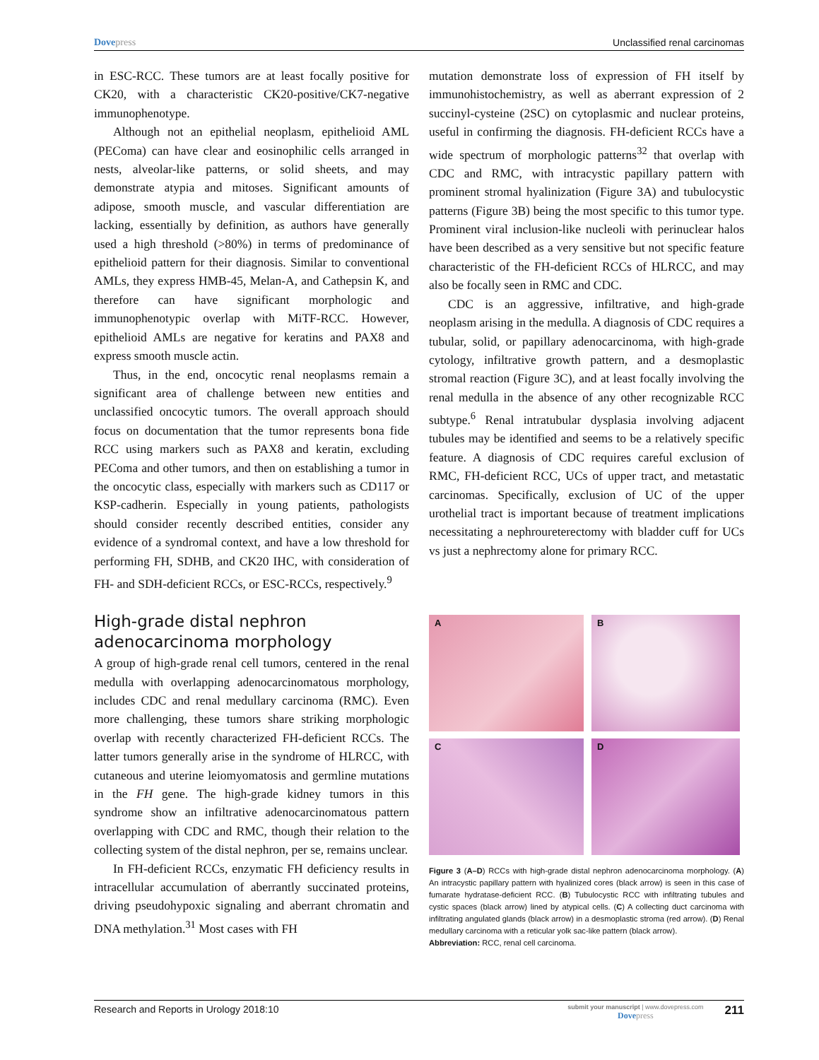Dovepress Unclassified renal carcinomas
in ESC-RCC. These tumors are at least focally positive for CK20, with a characteristic CK20-positive/CK7-negative immunophenotype.
Although not an epithelial neoplasm, epithelioid AML (PEComa) can have clear and eosinophilic cells arranged in nests, alveolar-like patterns, or solid sheets, and may demonstrate atypia and mitoses. Significant amounts of adipose, smooth muscle, and vascular differentiation are lacking, essentially by definition, as authors have generally used a high threshold (>80%) in terms of predominance of epithelioid pattern for their diagnosis. Similar to conventional AMLs, they express HMB-45, Melan-A, and Cathepsin K, and therefore can have significant morphologic and immunophenotypic overlap with MiTF-RCC. However, epithelioid AMLs are negative for keratins and PAX8 and express smooth muscle actin.
Thus, in the end, oncocytic renal neoplasms remain a significant area of challenge between new entities and unclassified oncocytic tumors. The overall approach should focus on documentation that the tumor represents bona fide RCC using markers such as PAX8 and keratin, excluding PEComa and other tumors, and then on establishing a tumor in the oncocytic class, especially with markers such as CD117 or KSP-cadherin. Especially in young patients, pathologists should consider recently described entities, consider any evidence of a syndromal context, and have a low threshold for performing FH, SDHB, and CK20 IHC, with consideration of FH- and SDH-deficient RCCs, or ESC-RCCs, respectively.<sup>9</sup>
High-grade distal nephron adenocarcinoma morphology
A group of high-grade renal cell tumors, centered in the renal medulla with overlapping adenocarcinomatous morphology, includes CDC and renal medullary carcinoma (RMC). Even more challenging, these tumors share striking morphologic overlap with recently characterized FH-deficient RCCs. The latter tumors generally arise in the syndrome of HLRCC, with cutaneous and uterine leiomyomatosis and germline mutations in the FH gene. The high-grade kidney tumors in this syndrome show an infiltrative adenocarcinomatous pattern overlapping with CDC and RMC, though their relation to the collecting system of the distal nephron, per se, remains unclear.
In FH-deficient RCCs, enzymatic FH deficiency results in intracellular accumulation of aberrantly succinated proteins, driving pseudohypoxic signaling and aberrant chromatin and DNA methylation.<sup>31</sup> Most cases with FH
mutation demonstrate loss of expression of FH itself by immunohistochemistry, as well as aberrant expression of 2 succinyl-cysteine (2SC) on cytoplasmic and nuclear proteins, useful in confirming the diagnosis. FH-deficient RCCs have a wide spectrum of morphologic patterns<sup>32</sup> that overlap with CDC and RMC, with intracystic papillary pattern with prominent stromal hyalinization (Figure 3A) and tubulocystic patterns (Figure 3B) being the most specific to this tumor type. Prominent viral inclusion-like nucleoli with perinuclear halos have been described as a very sensitive but not specific feature characteristic of the FH-deficient RCCs of HLRCC, and may also be focally seen in RMC and CDC.
CDC is an aggressive, infiltrative, and high-grade neoplasm arising in the medulla. A diagnosis of CDC requires a tubular, solid, or papillary adenocarcinoma, with high-grade cytology, infiltrative growth pattern, and a desmoplastic stromal reaction (Figure 3C), and at least focally involving the renal medulla in the absence of any other recognizable RCC subtype.<sup>6</sup> Renal intratubular dysplasia involving adjacent tubules may be identified and seems to be a relatively specific feature. A diagnosis of CDC requires careful exclusion of RMC, FH-deficient RCC, UCs of upper tract, and metastatic carcinomas. Specifically, exclusion of UC of the upper urothelial tract is important because of treatment implications necessitating a nephroureterectomy with bladder cuff for UCs vs just a nephrectomy alone for primary RCC.
A
B
C
D
Figure 3 (A–D) RCCs with high-grade distal nephron adenocarcinoma morphology. (A) An intracystic papillary pattern with hyalinized cores (black arrow) is seen in this case of fumarate hydratase-deficient RCC. (B) Tubulocystic RCC with infiltrating tubules and cystic spaces (black arrow) lined by atypical cells. (C) A collecting duct carcinoma with infiltrating angulated glands (black arrow) in a desmoplastic stroma (red arrow). (D) Renal medullary carcinoma with a reticular yolk sac-like pattern (black arrow).
Abbreviation: RCC, renal cell carcinoma.
Research and Reports in Urology 2018:10
submit your manuscript | www.dovepress.com
Dovepress
211